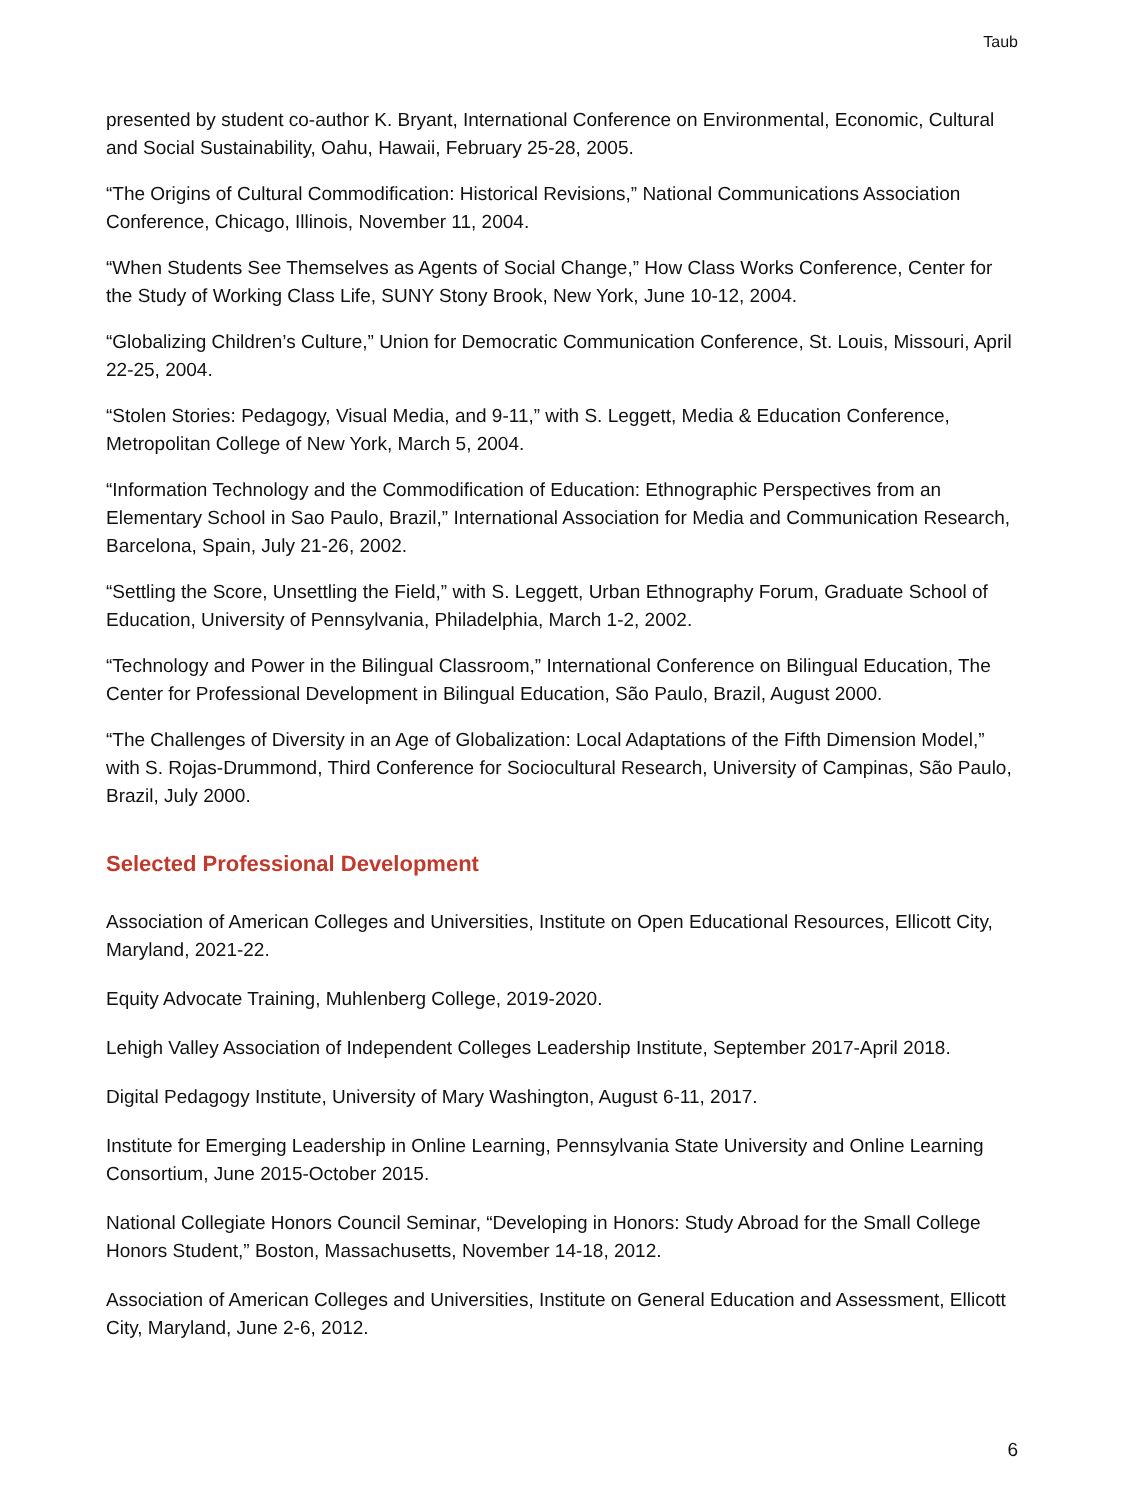Taub
presented by student co-author K. Bryant, International Conference on Environmental, Economic, Cultural and Social Sustainability, Oahu, Hawaii, February 25-28, 2005.
“The Origins of Cultural Commodification: Historical Revisions,” National Communications Association Conference, Chicago, Illinois, November 11, 2004.
“When Students See Themselves as Agents of Social Change,” How Class Works Conference, Center for the Study of Working Class Life, SUNY Stony Brook, New York, June 10-12, 2004.
“Globalizing Children’s Culture,” Union for Democratic Communication Conference, St. Louis, Missouri, April 22-25, 2004.
“Stolen Stories: Pedagogy, Visual Media, and 9-11,” with S. Leggett, Media & Education Conference, Metropolitan College of New York, March 5, 2004.
“Information Technology and the Commodification of Education: Ethnographic Perspectives from an Elementary School in Sao Paulo, Brazil,” International Association for Media and Communication Research, Barcelona, Spain, July 21-26, 2002.
“Settling the Score, Unsettling the Field,” with S. Leggett, Urban Ethnography Forum, Graduate School of Education, University of Pennsylvania, Philadelphia, March 1-2, 2002.
“Technology and Power in the Bilingual Classroom,” International Conference on Bilingual Education, The Center for Professional Development in Bilingual Education, São Paulo, Brazil, August 2000.
“The Challenges of Diversity in an Age of Globalization: Local Adaptations of the Fifth Dimension Model,” with S. Rojas-Drummond, Third Conference for Sociocultural Research, University of Campinas, São Paulo, Brazil, July 2000.
Selected Professional Development
Association of American Colleges and Universities, Institute on Open Educational Resources, Ellicott City, Maryland, 2021-22.
Equity Advocate Training, Muhlenberg College, 2019-2020.
Lehigh Valley Association of Independent Colleges Leadership Institute, September 2017-April 2018.
Digital Pedagogy Institute, University of Mary Washington, August 6-11, 2017.
Institute for Emerging Leadership in Online Learning, Pennsylvania State University and Online Learning Consortium, June 2015-October 2015.
National Collegiate Honors Council Seminar, “Developing in Honors: Study Abroad for the Small College Honors Student,” Boston, Massachusetts, November 14-18, 2012.
Association of American Colleges and Universities, Institute on General Education and Assessment, Ellicott City, Maryland, June 2-6, 2012.
6